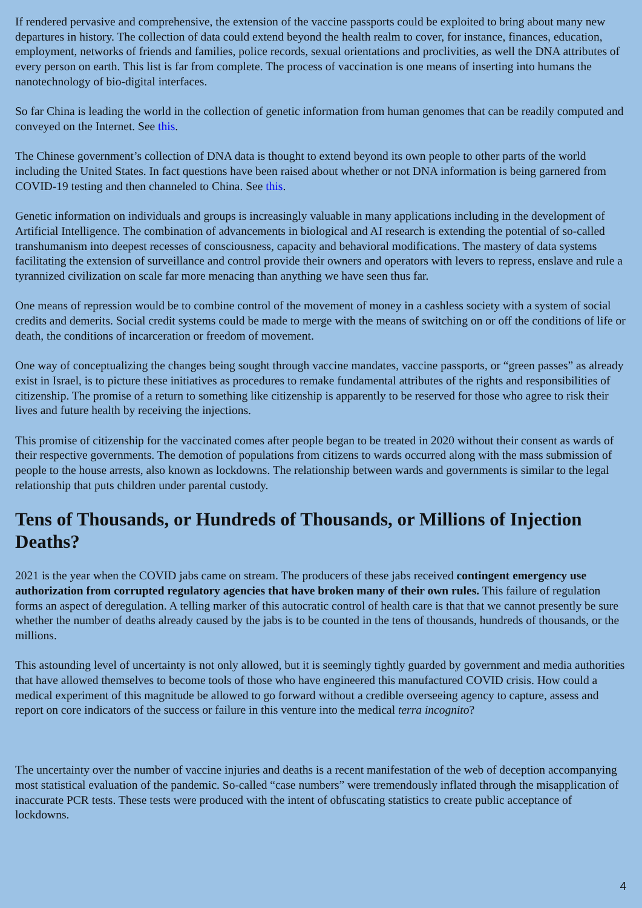If rendered pervasive and comprehensive, the extension of the vaccine passports could be exploited to bring about many new departures in history. The collection of data could extend beyond the health realm to cover, for instance, finances, education, employment, networks of friends and families, police records, sexual orientations and proclivities, as well the DNA attributes of every person on earth. This list is far from complete. The process of vaccination is one means of inserting into humans the nanotechnology of bio-digital interfaces.
So far China is leading the world in the collection of genetic information from human genomes that can be readily computed and conveyed on the Internet. See this.
The Chinese government’s collection of DNA data is thought to extend beyond its own people to other parts of the world including the United States. In fact questions have been raised about whether or not DNA information is being garnered from COVID-19 testing and then channeled to China. See this.
Genetic information on individuals and groups is increasingly valuable in many applications including in the development of Artificial Intelligence. The combination of advancements in biological and AI research is extending the potential of so-called transhumanism into deepest recesses of consciousness, capacity and behavioral modifications. The mastery of data systems facilitating the extension of surveillance and control provide their owners and operators with levers to repress, enslave and rule a tyrannized civilization on scale far more menacing than anything we have seen thus far.
One means of repression would be to combine control of the movement of money in a cashless society with a system of social credits and demerits. Social credit systems could be made to merge with the means of switching on or off the conditions of life or death, the conditions of incarceration or freedom of movement.
One way of conceptualizing the changes being sought through vaccine mandates, vaccine passports, or “green passes” as already exist in Israel, is to picture these initiatives as procedures to remake fundamental attributes of the rights and responsibilities of citizenship. The promise of a return to something like citizenship is apparently to be reserved for those who agree to risk their lives and future health by receiving the injections.
This promise of citizenship for the vaccinated comes after people began to be treated in 2020 without their consent as wards of their respective governments. The demotion of populations from citizens to wards occurred along with the mass submission of people to the house arrests, also known as lockdowns. The relationship between wards and governments is similar to the legal relationship that puts children under parental custody.
Tens of Thousands, or Hundreds of Thousands, or Millions of Injection Deaths?
2021 is the year when the COVID jabs came on stream. The producers of these jabs received contingent emergency use authorization from corrupted regulatory agencies that have broken many of their own rules. This failure of regulation forms an aspect of deregulation. A telling marker of this autocratic control of health care is that that we cannot presently be sure whether the number of deaths already caused by the jabs is to be counted in the tens of thousands, hundreds of thousands, or the millions.
This astounding level of uncertainty is not only allowed, but it is seemingly tightly guarded by government and media authorities that have allowed themselves to become tools of those who have engineered this manufactured COVID crisis. How could a medical experiment of this magnitude be allowed to go forward without a credible overseeing agency to capture, assess and report on core indicators of the success or failure in this venture into the medical terra incognito?
The uncertainty over the number of vaccine injuries and deaths is a recent manifestation of the web of deception accompanying most statistical evaluation of the pandemic. So-called “case numbers” were tremendously inflated through the misapplication of inaccurate PCR tests. These tests were produced with the intent of obfuscating statistics to create public acceptance of lockdowns.
4